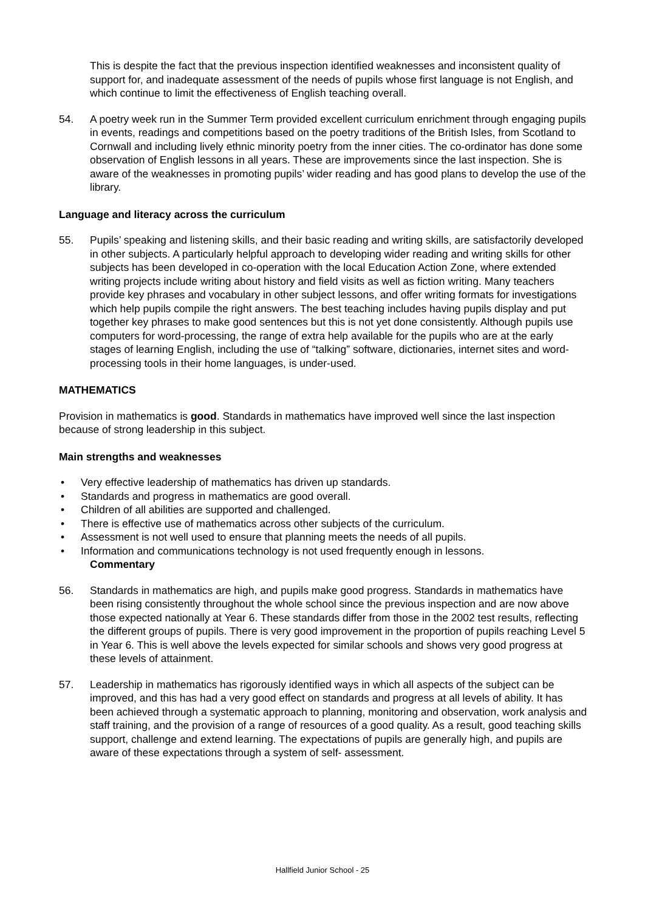This is despite the fact that the previous inspection identified weaknesses and inconsistent quality of support for, and inadequate assessment of the needs of pupils whose first language is not English, and which continue to limit the effectiveness of English teaching overall.
54. A poetry week run in the Summer Term provided excellent curriculum enrichment through engaging pupils in events, readings and competitions based on the poetry traditions of the British Isles, from Scotland to Cornwall and including lively ethnic minority poetry from the inner cities. The co-ordinator has done some observation of English lessons in all years. These are improvements since the last inspection. She is aware of the weaknesses in promoting pupils’ wider reading and has good plans to develop the use of the library.
Language and literacy across the curriculum
55. Pupils’ speaking and listening skills, and their basic reading and writing skills, are satisfactorily developed in other subjects. A particularly helpful approach to developing wider reading and writing skills for other subjects has been developed in co-operation with the local Education Action Zone, where extended writing projects include writing about history and field visits as well as fiction writing. Many teachers provide key phrases and vocabulary in other subject lessons, and offer writing formats for investigations which help pupils compile the right answers. The best teaching includes having pupils display and put together key phrases to make good sentences but this is not yet done consistently. Although pupils use computers for word-processing, the range of extra help available for the pupils who are at the early stages of learning English, including the use of “talking” software, dictionaries, internet sites and word-processing tools in their home languages, is under-used.
MATHEMATICS
Provision in mathematics is good. Standards in mathematics have improved well since the last inspection because of strong leadership in this subject.
Main strengths and weaknesses
• Very effective leadership of mathematics has driven up standards.
• Standards and progress in mathematics are good overall.
• Children of all abilities are supported and challenged.
• There is effective use of mathematics across other subjects of the curriculum.
• Assessment is not well used to ensure that planning meets the needs of all pupils.
• Information and communications technology is not used frequently enough in lessons.
Commentary
56. Standards in mathematics are high, and pupils make good progress. Standards in mathematics have been rising consistently throughout the whole school since the previous inspection and are now above those expected nationally at Year 6. These standards differ from those in the 2002 test results, reflecting the different groups of pupils. There is very good improvement in the proportion of pupils reaching Level 5 in Year 6. This is well above the levels expected for similar schools and shows very good progress at these levels of attainment.
57. Leadership in mathematics has rigorously identified ways in which all aspects of the subject can be improved, and this has had a very good effect on standards and progress at all levels of ability. It has been achieved through a systematic approach to planning, monitoring and observation, work analysis and staff training, and the provision of a range of resources of a good quality. As a result, good teaching skills support, challenge and extend learning. The expectations of pupils are generally high, and pupils are aware of these expectations through a system of self- assessment.
Hallfield Junior School - 25